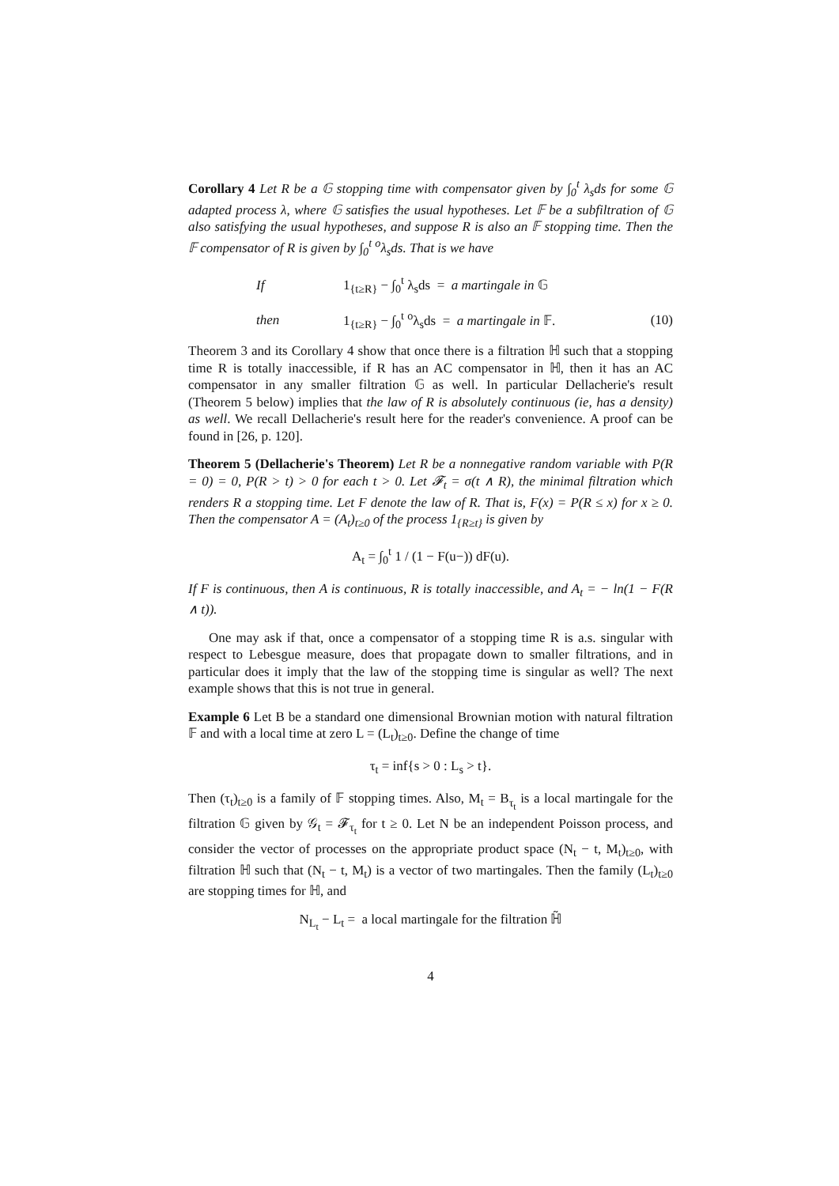Corollary 4 Let R be a 𝔾 stopping time with compensator given by ∫<sub>0</sub><sup>t</sup> λ<sub>s</sub>ds for some 𝔾 adapted process λ, where 𝔾 satisfies the usual hypotheses. Let 𝔽 be a subfiltration of 𝔾 also satisfying the usual hypotheses, and suppose R is also an 𝔽 stopping time. Then the 𝔽 compensator of R is given by ∫<sub>0</sub><sup>t</sup> <sup>o</sup>λ<sub>s</sub>ds. That is we have
If 1<sub>{t≥R}</sub> − ∫<sub>0</sub><sup>t</sup> λ<sub>s</sub>ds = a martingale in 𝔾
then 1<sub>{t≥R}</sub> − ∫<sub>0</sub><sup>t</sup> <sup>o</sup>λ<sub>s</sub>ds = a martingale in 𝔽. (10)
Theorem 3 and its Corollary 4 show that once there is a filtration ℍ such that a stopping time R is totally inaccessible, if R has an AC compensator in ℍ, then it has an AC compensator in any smaller filtration 𝔾 as well. In particular Dellacherie's result (Theorem 5 below) implies that the law of R is absolutely continuous (ie, has a density) as well. We recall Dellacherie's result here for the reader's convenience. A proof can be found in [26, p. 120].
Theorem 5 (Dellacherie's Theorem) Let R be a nonnegative random variable with P(R = 0) = 0, P(R > t) > 0 for each t > 0. Let 𝓕<sub>t</sub> = σ(t ∧ R), the minimal filtration which renders R a stopping time. Let F denote the law of R. That is, F(x) = P(R ≤ x) for x ≥ 0. Then the compensator A = (A<sub>t</sub>)<sub>t≥0</sub> of the process 1<sub>{R≥t}</sub> is given by
A<sub>t</sub> = ∫<sub>0</sub><sup>t</sup> 1 / (1 − F(u−)) dF(u).
If F is continuous, then A is continuous, R is totally inaccessible, and A<sub>t</sub> = − ln(1 − F(R ∧ t)).
One may ask if that, once a compensator of a stopping time R is a.s. singular with respect to Lebesgue measure, does that propagate down to smaller filtrations, and in particular does it imply that the law of the stopping time is singular as well? The next example shows that this is not true in general.
Example 6 Let B be a standard one dimensional Brownian motion with natural filtration 𝔽 and with a local time at zero L = (L<sub>t</sub>)<sub>t≥0</sub>. Define the change of time
τ<sub>t</sub> = inf{s > 0 : L<sub>s</sub> > t}.
Then (τ<sub>t</sub>)<sub>t≥0</sub> is a family of 𝔽 stopping times. Also, M<sub>t</sub> = B<sub>τ<sub>t</sub></sub> is a local martingale for the filtration 𝔾 given by 𝒢<sub>t</sub> = 𝓕<sub>τ<sub>t</sub></sub> for t ≥ 0. Let N be an independent Poisson process, and consider the vector of processes on the appropriate product space (N<sub>t</sub> − t, M<sub>t</sub>)<sub>t≥0</sub>, with filtration ℍ such that (N<sub>t</sub> − t, M<sub>t</sub>) is a vector of two martingales. Then the family (L<sub>t</sub>)<sub>t≥0</sub> are stopping times for ℍ, and
N<sub>L<sub>t</sub></sub> − L<sub>t</sub> = a local martingale for the filtration ℍ̃
4